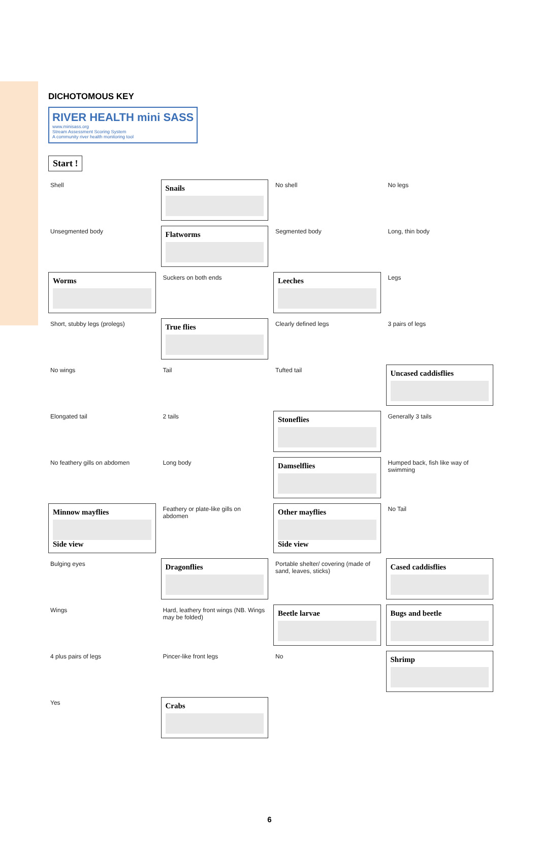DICHOTOMOUS KEY
RIVER HEALTH mini SASS www.minisass.org Stream Assessment Scoring System A community river health monitoring tool
Start !
Shell
Snails
No shell
No legs
Unsegmented body
Flatworms
Segmented body
Long, thin body
Worms
Suckers on both ends
Leeches
Legs
Short, stubby legs (prolegs)
True flies
Clearly defined legs
3 pairs of legs
No wings
Tail
Tufted tail
Uncased caddisflies
Elongated tail
2 tails
Stoneflies
Generally 3 tails
No feathery gills on abdomen
Long body
Damselflies
Humped back, fish like way of swimming
Minnow mayflies
Side view
Feathery or plate-like gills on abdomen
Other mayflies
Side view
No Tail
Bulging eyes
Dragonflies
Portable shelter/ covering (made of sand, leaves, sticks)
Cased caddisflies
Wings
Hard, leathery front wings (NB. Wings may be folded)
Beetle larvae
Bugs and beetle
4 plus pairs of legs
Pincer-like front legs
No
Shrimp
Yes
Crabs
6